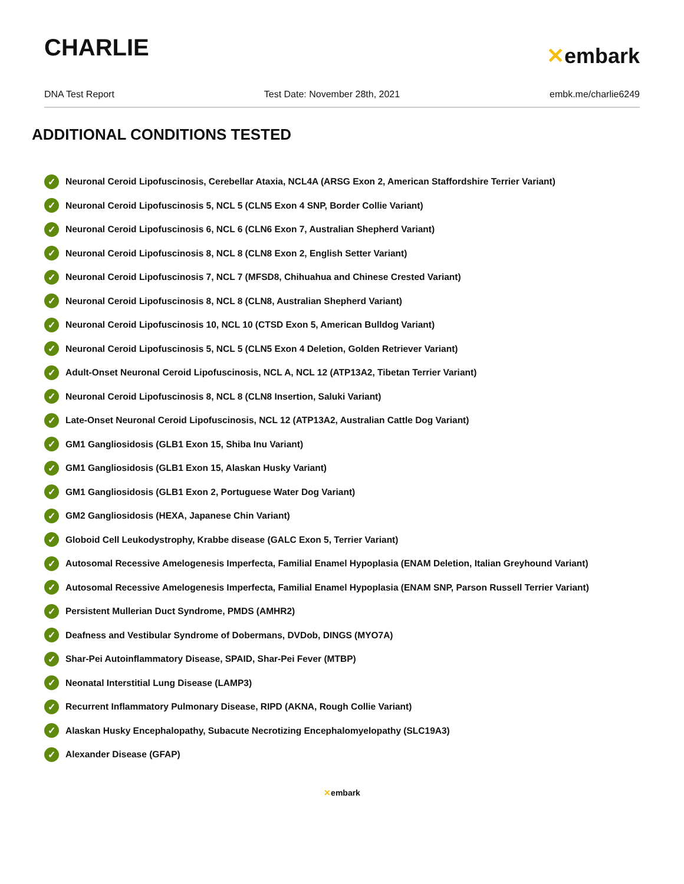CHARLIE
✕embark
DNA Test Report Test Date: November 28th, 2021 embk.me/charlie6249
ADDITIONAL CONDITIONS TESTED
✓ Neuronal Ceroid Lipofuscinosis, Cerebellar Ataxia, NCL4A (ARSG Exon 2, American Staffordshire Terrier Variant)
✓ Neuronal Ceroid Lipofuscinosis 5, NCL 5 (CLN5 Exon 4 SNP, Border Collie Variant)
✓ Neuronal Ceroid Lipofuscinosis 6, NCL 6 (CLN6 Exon 7, Australian Shepherd Variant)
✓ Neuronal Ceroid Lipofuscinosis 8, NCL 8 (CLN8 Exon 2, English Setter Variant)
✓ Neuronal Ceroid Lipofuscinosis 7, NCL 7 (MFSD8, Chihuahua and Chinese Crested Variant)
✓ Neuronal Ceroid Lipofuscinosis 8, NCL 8 (CLN8, Australian Shepherd Variant)
✓ Neuronal Ceroid Lipofuscinosis 10, NCL 10 (CTSD Exon 5, American Bulldog Variant)
✓ Neuronal Ceroid Lipofuscinosis 5, NCL 5 (CLN5 Exon 4 Deletion, Golden Retriever Variant)
✓ Adult-Onset Neuronal Ceroid Lipofuscinosis, NCL A, NCL 12 (ATP13A2, Tibetan Terrier Variant)
✓ Neuronal Ceroid Lipofuscinosis 8, NCL 8 (CLN8 Insertion, Saluki Variant)
✓ Late-Onset Neuronal Ceroid Lipofuscinosis, NCL 12 (ATP13A2, Australian Cattle Dog Variant)
✓ GM1 Gangliosidosis (GLB1 Exon 15, Shiba Inu Variant)
✓ GM1 Gangliosidosis (GLB1 Exon 15, Alaskan Husky Variant)
✓ GM1 Gangliosidosis (GLB1 Exon 2, Portuguese Water Dog Variant)
✓ GM2 Gangliosidosis (HEXA, Japanese Chin Variant)
✓ Globoid Cell Leukodystrophy, Krabbe disease (GALC Exon 5, Terrier Variant)
✓ Autosomal Recessive Amelogenesis Imperfecta, Familial Enamel Hypoplasia (ENAM Deletion, Italian Greyhound Variant)
✓ Autosomal Recessive Amelogenesis Imperfecta, Familial Enamel Hypoplasia (ENAM SNP, Parson Russell Terrier Variant)
✓ Persistent Mullerian Duct Syndrome, PMDS (AMHR2)
✓ Deafness and Vestibular Syndrome of Dobermans, DVDob, DINGS (MYO7A)
✓ Shar-Pei Autoinflammatory Disease, SPAID, Shar-Pei Fever (MTBP)
✓ Neonatal Interstitial Lung Disease (LAMP3)
✓ Recurrent Inflammatory Pulmonary Disease, RIPD (AKNA, Rough Collie Variant)
✓ Alaskan Husky Encephalopathy, Subacute Necrotizing Encephalomyelopathy (SLC19A3)
✓ Alexander Disease (GFAP)
✕embark